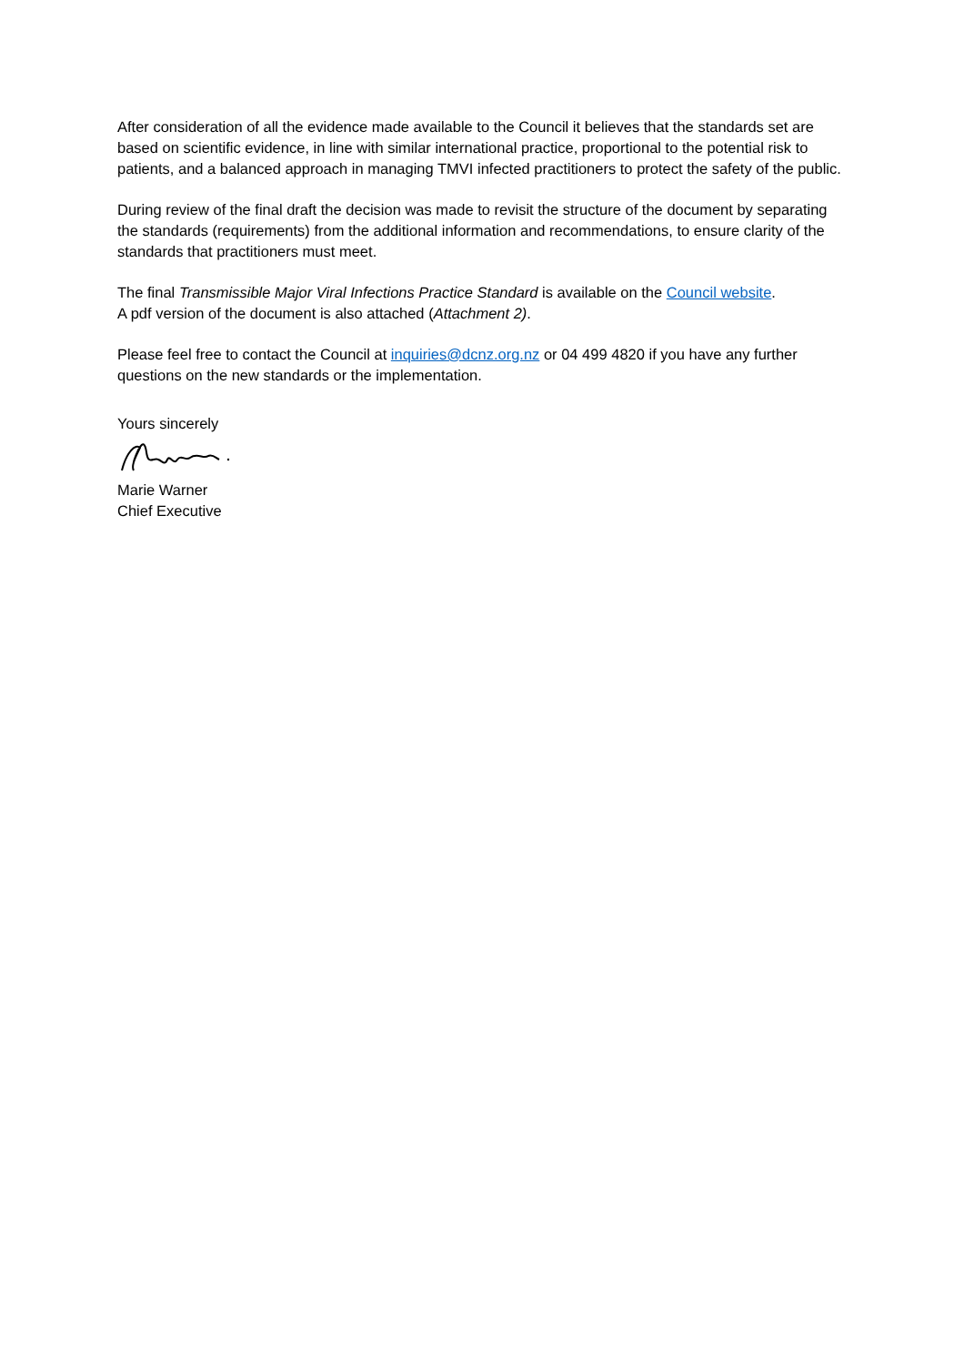After consideration of all the evidence made available to the Council it believes that the standards set are based on scientific evidence, in line with similar international practice, proportional to the potential risk to patients, and a balanced approach in managing TMVI infected practitioners to protect the safety of the public.
During review of the final draft the decision was made to revisit the structure of the document by separating the standards (requirements) from the additional information and recommendations, to ensure clarity of the standards that practitioners must meet.
The final Transmissible Major Viral Infections Practice Standard is available on the Council website.
A pdf version of the document is also attached (Attachment 2).
Please feel free to contact the Council at inquiries@dcnz.org.nz or 04 499 4820 if you have any further questions on the new standards or the implementation.
Yours sincerely
Marie Warner
Chief Executive